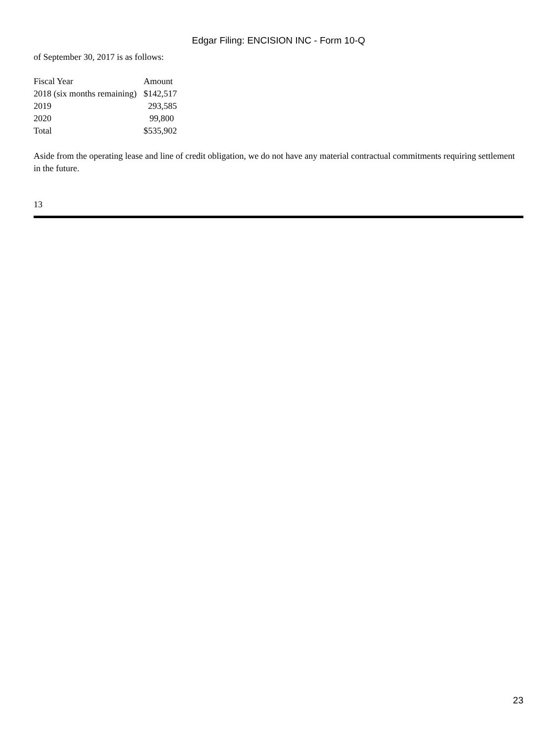Edgar Filing: ENCISION INC - Form 10-Q
of September 30, 2017 is as follows:
| Fiscal Year | Amount |
| 2018 (six months remaining) | $142,517 |
| 2019 | 293,585 |
| 2020 | 99,800 |
| Total | $535,902 |
Aside from the operating lease and line of credit obligation, we do not have any material contractual commitments requiring settlement in the future.
13
23